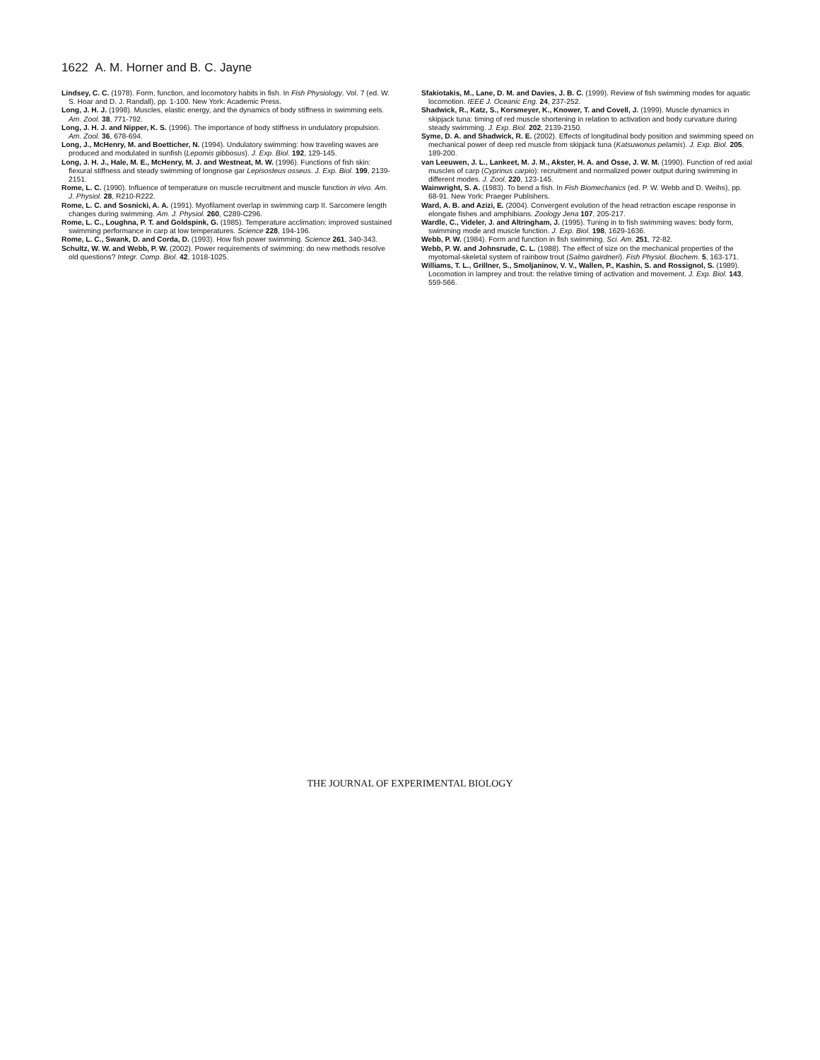1622 A. M. Horner and B. C. Jayne
Lindsey, C. C. (1978). Form, function, and locomotory habits in fish. In Fish Physiology. Vol. 7 (ed. W. S. Hoar and D. J. Randall), pp. 1-100. New York: Academic Press.
Long, J. H. J. (1998). Muscles, elastic energy, and the dynamics of body stiffness in swimming eels. Am. Zool. 38, 771-792.
Long, J. H. J. and Nipper, K. S. (1996). The importance of body stiffness in undulatory propulsion. Am. Zool. 36, 678-694.
Long, J., McHenry, M. and Boetticher, N. (1994). Undulatory swimming: how traveling waves are produced and modulated in sunfish (Lepomis gibbosus). J. Exp. Biol. 192, 129-145.
Long, J. H. J., Hale, M. E., McHenry, M. J. and Westneat, M. W. (1996). Functions of fish skin: flexural stiffness and steady swimming of longnose gar Lepisosteus osseus. J. Exp. Biol. 199, 2139-2151.
Rome, L. C. (1990). Influence of temperature on muscle recruitment and muscle function in vivo. Am. J. Physiol. 28, R210-R222.
Rome, L. C. and Sosnicki, A. A. (1991). Myofilament overlap in swimming carp II. Sarcomere length changes during swimming. Am. J. Physiol. 260, C289-C296.
Rome, L. C., Loughna, P. T. and Goldspink, G. (1985). Temperature acclimation: improved sustained swimming performance in carp at low temperatures. Science 228, 194-196.
Rome, L. C., Swank, D. and Corda, D. (1993). How fish power swimming. Science 261, 340-343.
Schultz, W. W. and Webb, P. W. (2002). Power requirements of swimming: do new methods resolve old questions? Integr. Comp. Biol. 42, 1018-1025.
Sfakiotakis, M., Lane, D. M. and Davies, J. B. C. (1999). Review of fish swimming modes for aquatic locomotion. IEEE J. Oceanic Eng. 24, 237-252.
Shadwick, R., Katz, S., Korsmeyer, K., Knower, T. and Covell, J. (1999). Muscle dynamics in skipjack tuna: timing of red muscle shortening in relation to activation and body curvature during steady swimming. J. Exp. Biol. 202, 2139-2150.
Syme, D. A. and Shadwick, R. E. (2002). Effects of longitudinal body position and swimming speed on mechanical power of deep red muscle from skipjack tuna (Katsuwonus pelamis). J. Exp. Biol. 205, 189-200.
van Leeuwen, J. L., Lankeet, M. J. M., Akster, H. A. and Osse, J. W. M. (1990). Function of red axial muscles of carp (Cyprinus carpio): recruitment and normalized power output during swimming in different modes. J. Zool. 220, 123-145.
Wainwright, S. A. (1983). To bend a fish. In Fish Biomechanics (ed. P. W. Webb and D. Weihs), pp. 68-91. New York: Praeger Publishers.
Ward, A. B. and Azizi, E. (2004). Convergent evolution of the head retraction escape response in elongate fishes and amphibians. Zoology Jena 107, 205-217.
Wardle, C., Videler, J. and Altringham, J. (1995). Tuning in to fish swimming waves: body form, swimming mode and muscle function. J. Exp. Biol. 198, 1629-1636.
Webb, P. W. (1984). Form and function in fish swimming. Sci. Am. 251, 72-82.
Webb, P. W. and Johnsrude, C. L. (1988). The effect of size on the mechanical properties of the myotomal-skeletal system of rainbow trout (Salmo gairdneri). Fish Physiol. Biochem. 5, 163-171.
Williams, T. L., Grillner, S., Smoljaninov, V. V., Wallen, P., Kashin, S. and Rossignol, S. (1989). Locomotion in lamprey and trout: the relative timing of activation and movement. J. Exp. Biol. 143, 559-566.
THE JOURNAL OF EXPERIMENTAL BIOLOGY